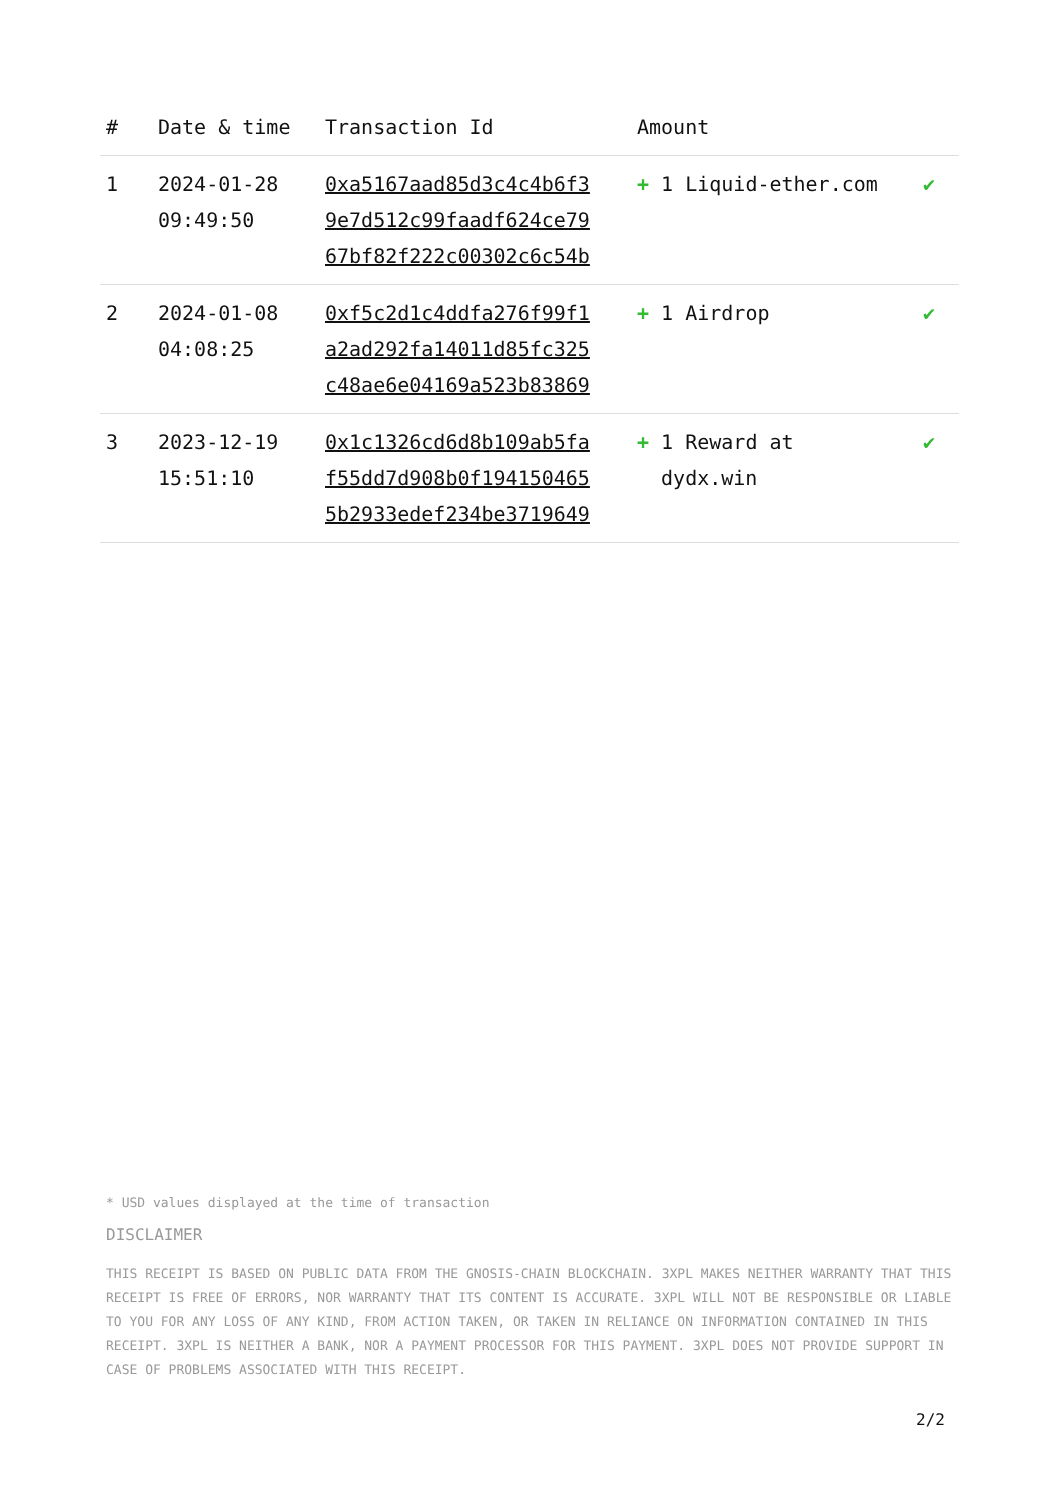| # | Date & time | Transaction Id | Amount | |
| --- | --- | --- | --- | --- |
| 1 | 2024-01-28 09:49:50 | 0xa5167aad85d3c4c4b6f3 9e7d512c99faadf624ce79 67bf82f222c00302c6c54b | + 1 Liquid-ether.com | ✔ |
| 2 | 2024-01-08 04:08:25 | 0xf5c2d1c4ddfa276f99f1 a2ad292fa14011d85fc325 c48ae6e04169a523b83869 | + 1 Airdrop | ✔ |
| 3 | 2023-12-19 15:51:10 | 0x1c1326cd6d8b109ab5fa f55dd7d908b0f194150465 5b2933edef234be3719649 | + 1 Reward at dydx.win | ✔ |
* USD values displayed at the time of transaction
DISCLAIMER
THIS RECEIPT IS BASED ON PUBLIC DATA FROM THE GNOSIS-CHAIN BLOCKCHAIN. 3XPL MAKES NEITHER WARRANTY THAT THIS RECEIPT IS FREE OF ERRORS, NOR WARRANTY THAT ITS CONTENT IS ACCURATE. 3XPL WILL NOT BE RESPONSIBLE OR LIABLE TO YOU FOR ANY LOSS OF ANY KIND, FROM ACTION TAKEN, OR TAKEN IN RELIANCE ON INFORMATION CONTAINED IN THIS RECEIPT. 3XPL IS NEITHER A BANK, NOR A PAYMENT PROCESSOR FOR THIS PAYMENT. 3XPL DOES NOT PROVIDE SUPPORT IN CASE OF PROBLEMS ASSOCIATED WITH THIS RECEIPT.
2/2